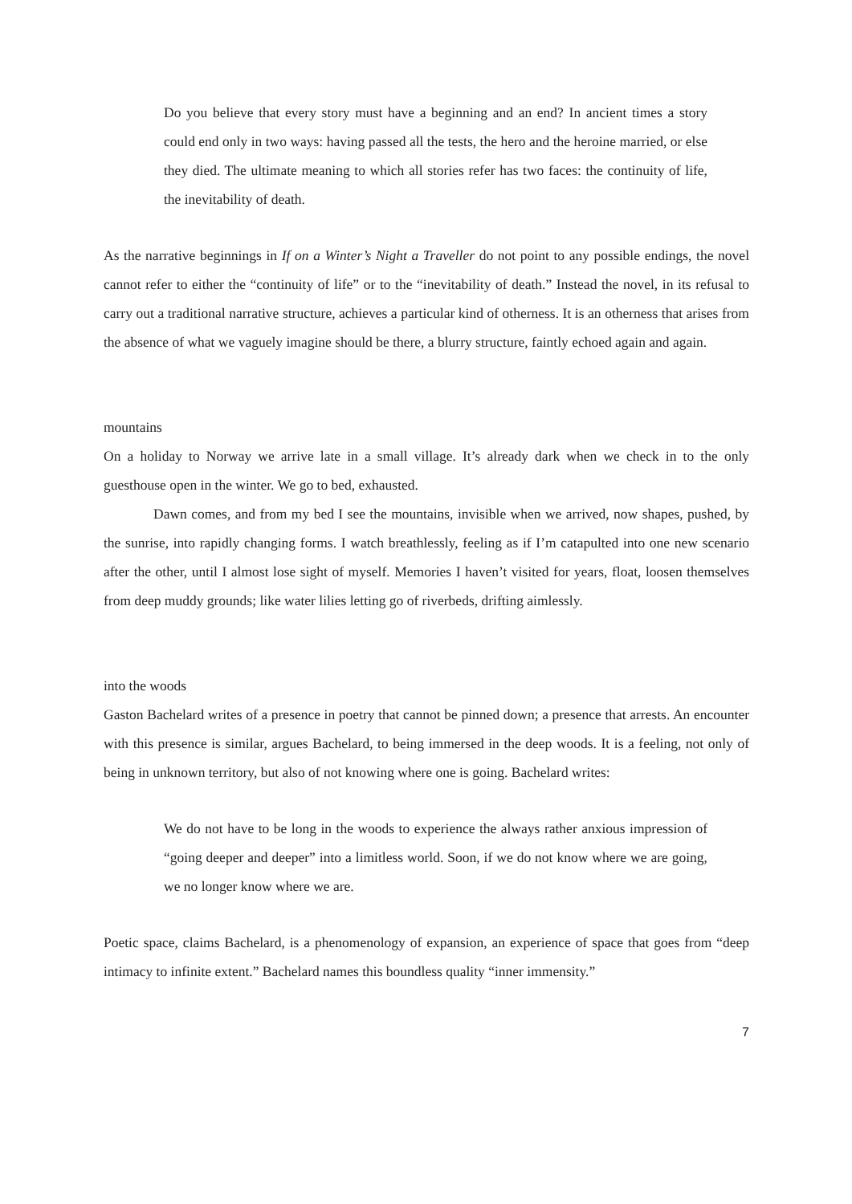Do you believe that every story must have a beginning and an end? In ancient times a story could end only in two ways: having passed all the tests, the hero and the heroine married, or else they died. The ultimate meaning to which all stories refer has two faces: the continuity of life, the inevitability of death.
As the narrative beginnings in If on a Winter’s Night a Traveller do not point to any possible endings, the novel cannot refer to either the “continuity of life” or to the “inevitability of death.” Instead the novel, in its refusal to carry out a traditional narrative structure, achieves a particular kind of otherness. It is an otherness that arises from the absence of what we vaguely imagine should be there, a blurry structure, faintly echoed again and again.
mountains
On a holiday to Norway we arrive late in a small village. It’s already dark when we check in to the only guesthouse open in the winter. We go to bed, exhausted.
Dawn comes, and from my bed I see the mountains, invisible when we arrived, now shapes, pushed, by the sunrise, into rapidly changing forms. I watch breathlessly, feeling as if I’m catapulted into one new scenario after the other, until I almost lose sight of myself. Memories I haven’t visited for years, float, loosen themselves from deep muddy grounds; like water lilies letting go of riverbeds, drifting aimlessly.
into the woods
Gaston Bachelard writes of a presence in poetry that cannot be pinned down; a presence that arrests. An encounter with this presence is similar, argues Bachelard, to being immersed in the deep woods. It is a feeling, not only of being in unknown territory, but also of not knowing where one is going. Bachelard writes:
We do not have to be long in the woods to experience the always rather anxious impression of “going deeper and deeper” into a limitless world. Soon, if we do not know where we are going, we no longer know where we are.
Poetic space, claims Bachelard, is a phenomenology of expansion, an experience of space that goes from “deep intimacy to infinite extent.” Bachelard names this boundless quality “inner immensity.”
7